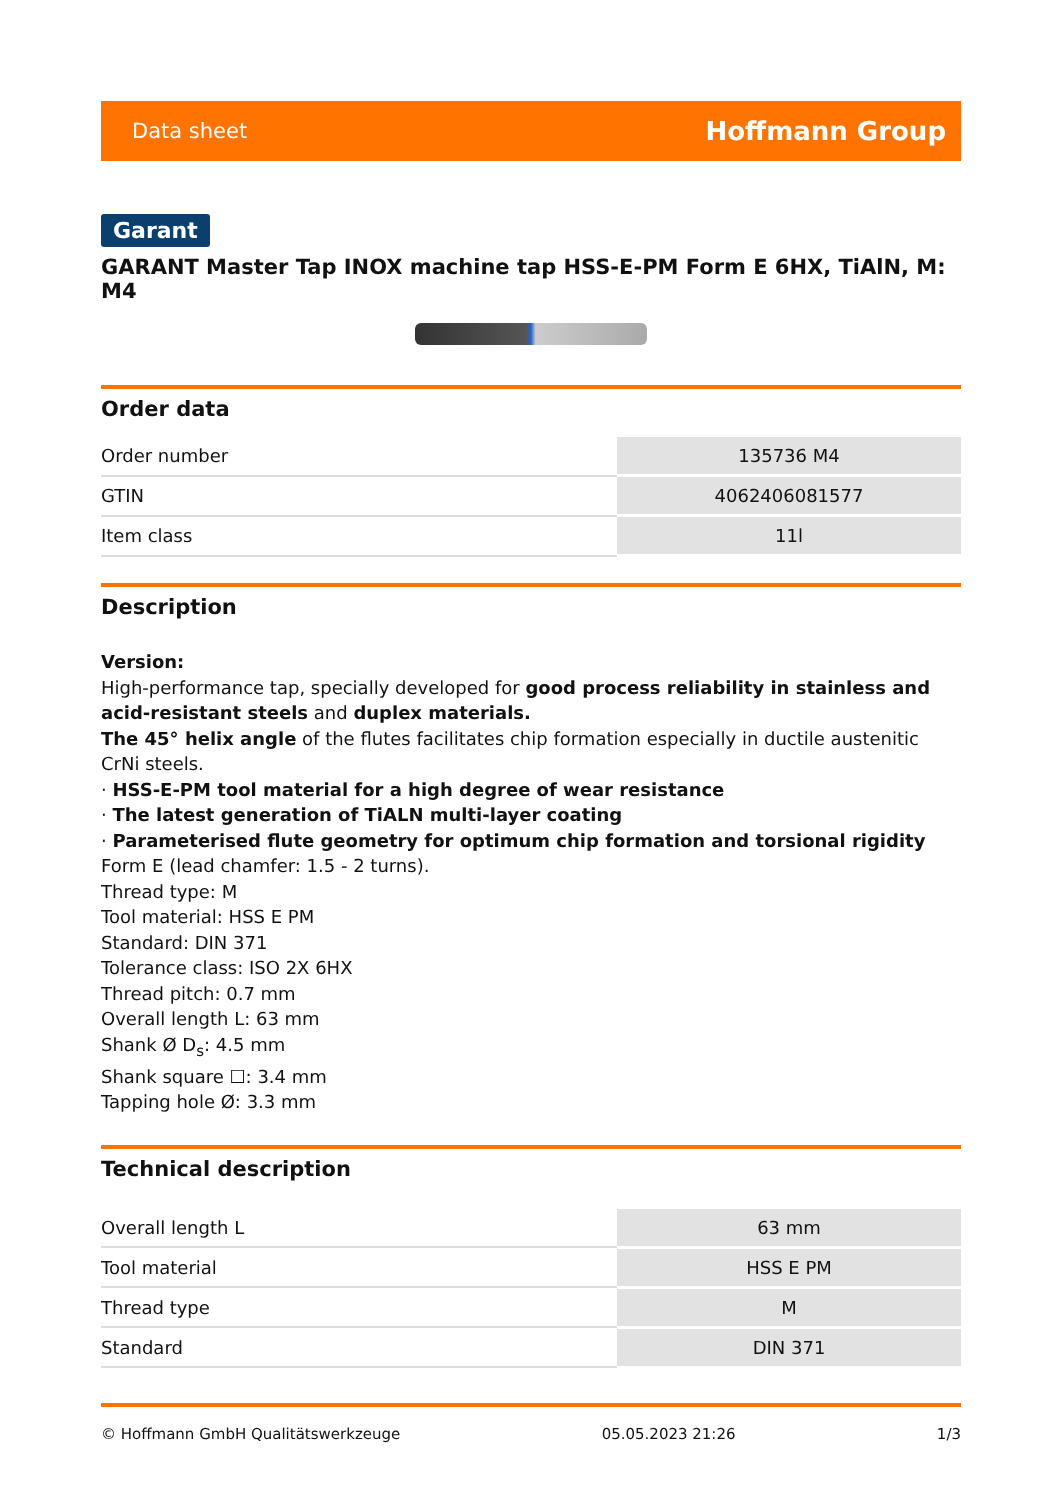Data sheet Hoffmann Group
Garant
GARANT Master Tap INOX machine tap HSS-E-PM Form E 6HX, TiAlN, M: M4
Order data
| Order number | 135736 M4 |
| GTIN | 4062406081577 |
| Item class | 11l |
Description
Version:
High-performance tap, specially developed for good process reliability in stainless and acid-resistant steels and duplex materials.
The 45° helix angle of the flutes facilitates chip formation especially in ductile austenitic CrNi steels.
· HSS-E-PM tool material for a high degree of wear resistance
· The latest generation of TiALN multi-layer coating
· Parameterised flute geometry for optimum chip formation and torsional rigidity
Form E (lead chamfer: 1.5 - 2 turns).
Thread type: M
Tool material: HSS E PM
Standard: DIN 371
Tolerance class: ISO 2X 6HX
Thread pitch: 0.7 mm
Overall length L: 63 mm
Shank Ø D<sub>s</sub>: 4.5 mm
Shank square ☐: 3.4 mm
Tapping hole Ø: 3.3 mm
Technical description
| Overall length L | 63 mm |
| Tool material | HSS E PM |
| Thread type | M |
| Standard | DIN 371 |
© Hoffmann GmbH Qualitätswerkzeuge 05.05.2023 21:26 1/3